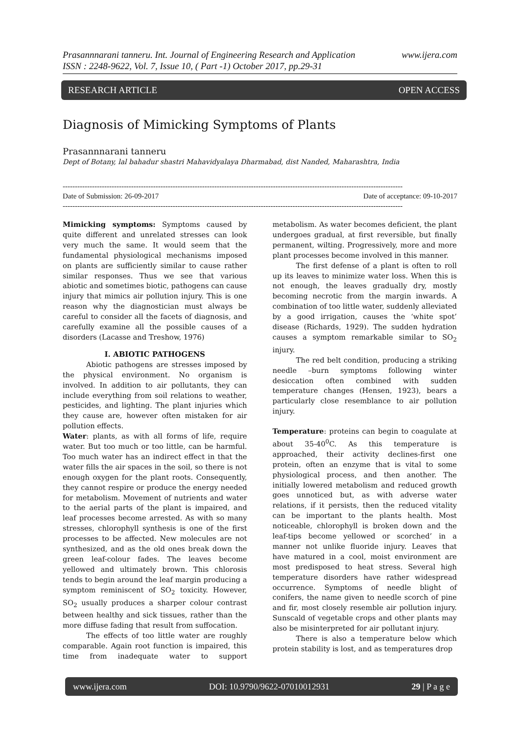www.ijera.com Prasannnarani tanneru. Int. Journal of Engineering Research and Application
ISSN : 2248-9622, Vol. 7, Issue 10, ( Part -1) October 2017, pp.29-31
RESEARCH ARTICLE OPEN ACCESS
Diagnosis of Mimicking Symptoms of Plants
Prasannnarani tanneru
Dept of Botany, lal bahadur shastri Mahavidyalaya Dharmabad, dist Nanded, Maharashtra, India
-------------------------------------------------------------------------------------------------------------------------------------------
Date of acceptance: 09-10-2017 Date of Submission: 26-09-2017
-------------------------------------------------------------------------------------------------------------------------------------------
Mimicking symptoms: Symptoms caused by quite different and unrelated stresses can look very much the same. It would seem that the fundamental physiological mechanisms imposed on plants are sufficiently similar to cause rather similar responses. Thus we see that various abiotic and sometimes biotic, pathogens can cause injury that mimics air pollution injury. This is one reason why the diagnostician must always be careful to consider all the facets of diagnosis, and carefully examine all the possible causes of a disorders (Lacasse and Treshow, 1976)
I. ABIOTIC PATHOGENS
Abiotic pathogens are stresses imposed by the physical environment. No organism is involved. In addition to air pollutants, they can include everything from soil relations to weather, pesticides, and lighting. The plant injuries which they cause are, however often mistaken for air pollution effects.
Water: plants, as with all forms of life, require water. But too much or too little, can be harmful. Too much water has an indirect effect in that the water fills the air spaces in the soil, so there is not enough oxygen for the plant roots. Consequently, they cannot respire or produce the energy needed for metabolism. Movement of nutrients and water to the aerial parts of the plant is impaired, and leaf processes become arrested. As with so many stresses, chlorophyll synthesis is one of the first processes to be affected. New molecules are not synthesized, and as the old ones break down the green leaf-colour fades. The leaves become yellowed and ultimately brown. This chlorosis tends to begin around the leaf margin producing a symptom reminiscent of SO<sub>2</sub> toxicity. However, SO<sub>2</sub> usually produces a sharper colour contrast between healthy and sick tissues, rather than the more diffuse fading that result from suffocation.
The effects of too little water are roughly comparable. Again root function is impaired, this time from inadequate water to support metabolism. As water becomes deficient, the plant undergoes gradual, at first reversible, but finally permanent, wilting. Progressively, more and more plant processes become involved in this manner.
The first defense of a plant is often to roll up its leaves to minimize water loss. When this is not enough, the leaves gradually dry, mostly becoming necrotic from the margin inwards. A combination of too little water, suddenly alleviated by a good irrigation, causes the ‘white spot’ disease (Richards, 1929). The sudden hydration causes a symptom remarkable similar to SO<sub>2</sub> injury.
The red belt condition, producing a striking needle –burn symptoms following winter desiccation often combined with sudden temperature changes (Hensen, 1923), bears a particularly close resemblance to air pollution injury.
Temperature: proteins can begin to coagulate at about 35-40<sup>0</sup>C. As this temperature is approached, their activity declines-first one protein, often an enzyme that is vital to some physiological process, and then another. The initially lowered metabolism and reduced growth goes unnoticed but, as with adverse water relations, if it persists, then the reduced vitality can be important to the plants health. Most noticeable, chlorophyll is broken down and the leaf-tips become yellowed or scorched’ in a manner not unlike fluoride injury. Leaves that have matured in a cool, moist environment are most predisposed to heat stress. Several high temperature disorders have rather widespread occurrence. Symptoms of needle blight of conifers, the name given to needle scorch of pine and fir, most closely resemble air pollution injury. Sunscald of vegetable crops and other plants may also be misinterpreted for air pollutant injury.
There is also a temperature below which protein stability is lost, and as temperatures drop
www.ijera.com DOI: 10.9790/9622-07010012931 29 | P a g e